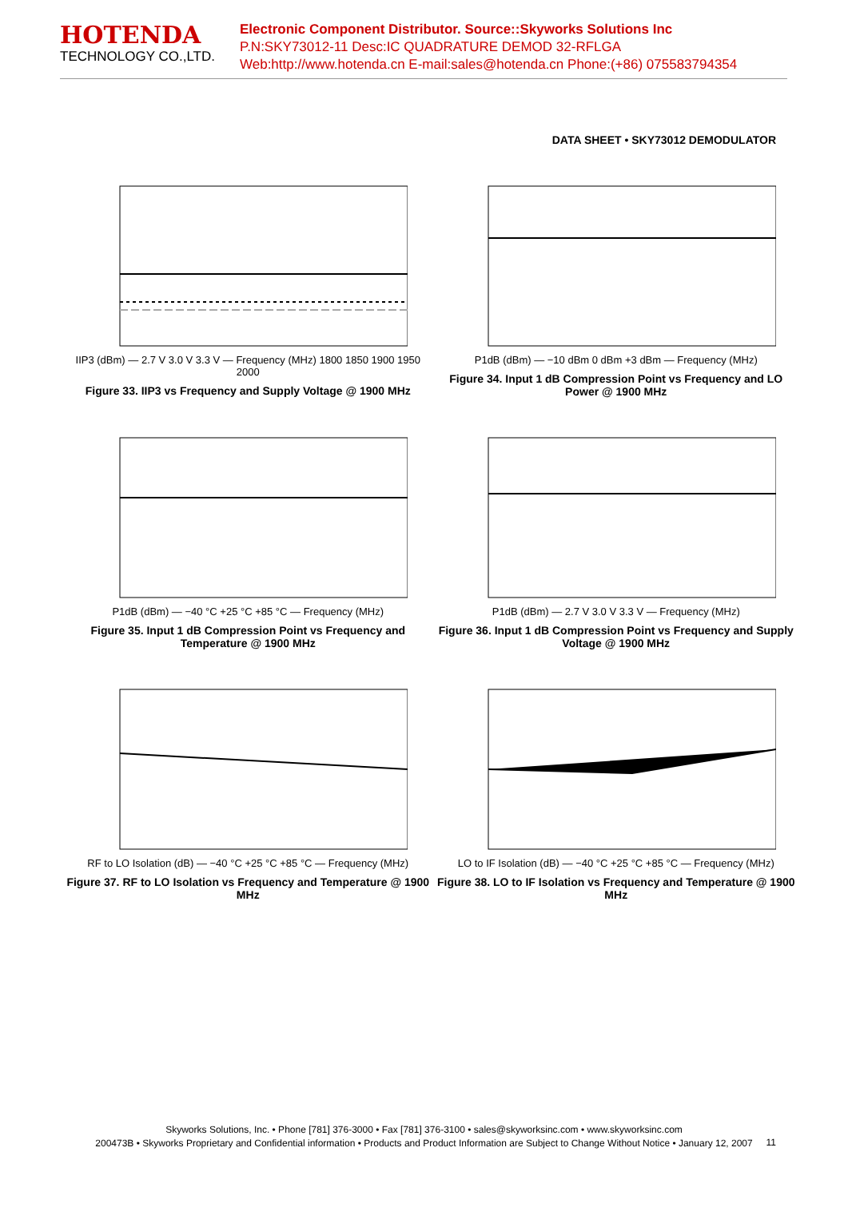HOTENDA
TECHNOLOGY CO.,LTD.
Electronic Component Distributor. Source::Skyworks Solutions Inc
P.N:SKY73012-11 Desc:IC QUADRATURE DEMOD 32-RFLGA
Web:http://www.hotenda.cn E-mail:sales@hotenda.cn Phone:(+86) 075583794354
DATA SHEET • SKY73012 DEMODULATOR
IIP3 (dBm) — 2.7 V 3.0 V 3.3 V — Frequency (MHz) 1800 1850 1900 1950 2000
Figure 33. IIP3 vs Frequency and Supply Voltage @ 1900 MHz
P1dB (dBm) — −10 dBm 0 dBm +3 dBm — Frequency (MHz)
Figure 34. Input 1 dB Compression Point vs Frequency and LO Power @ 1900 MHz
P1dB (dBm) — −40 °C +25 °C +85 °C — Frequency (MHz)
Figure 35. Input 1 dB Compression Point vs Frequency and Temperature @ 1900 MHz
P1dB (dBm) — 2.7 V 3.0 V 3.3 V — Frequency (MHz)
Figure 36. Input 1 dB Compression Point vs Frequency and Supply Voltage @ 1900 MHz
RF to LO Isolation (dB) — −40 °C +25 °C +85 °C — Frequency (MHz)
Figure 37. RF to LO Isolation vs Frequency and Temperature @ 1900 MHz
LO to IF Isolation (dB) — −40 °C +25 °C +85 °C — Frequency (MHz)
Figure 38. LO to IF Isolation vs Frequency and Temperature @ 1900 MHz
Skyworks Solutions, Inc. • Phone [781] 376-3000 • Fax [781] 376-3100 • sales@skyworksinc.com • www.skyworksinc.com
200473B • Skyworks Proprietary and Confidential information • Products and Product Information are Subject to Change Without Notice • January 12, 2007
11